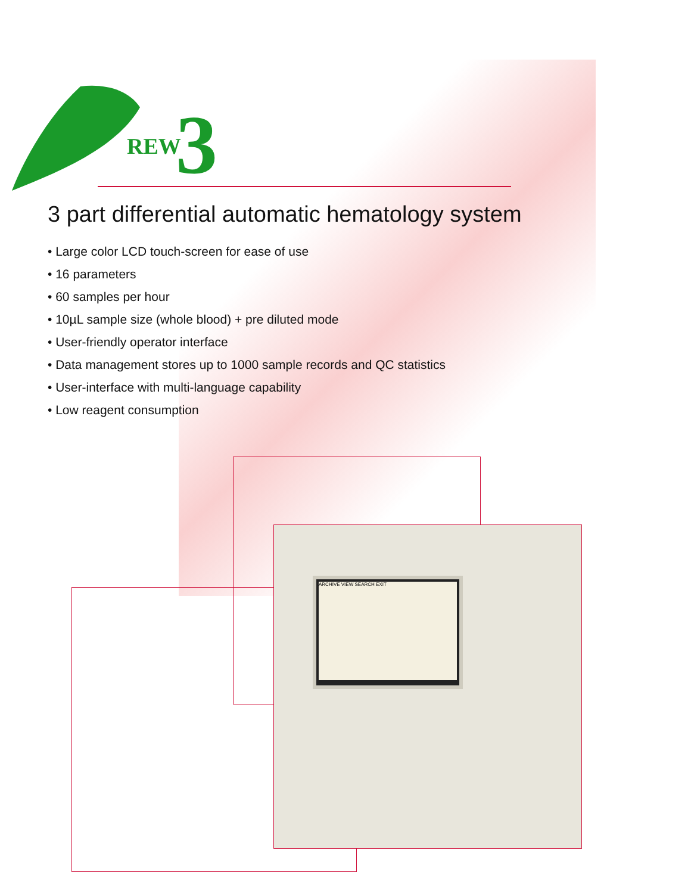REW
3
3 part differential automatic hematology system
• Large color LCD touch-screen for ease of use
• 16 parameters
• 60 samples per hour
• 10µL sample size (whole blood) + pre diluted mode
• User-friendly operator interface
• Data management stores up to 1000 sample records and QC statistics
• User-interface with multi-language capability
• Low reagent consumption
ARCHIVE VIEW SEARCH EXIT